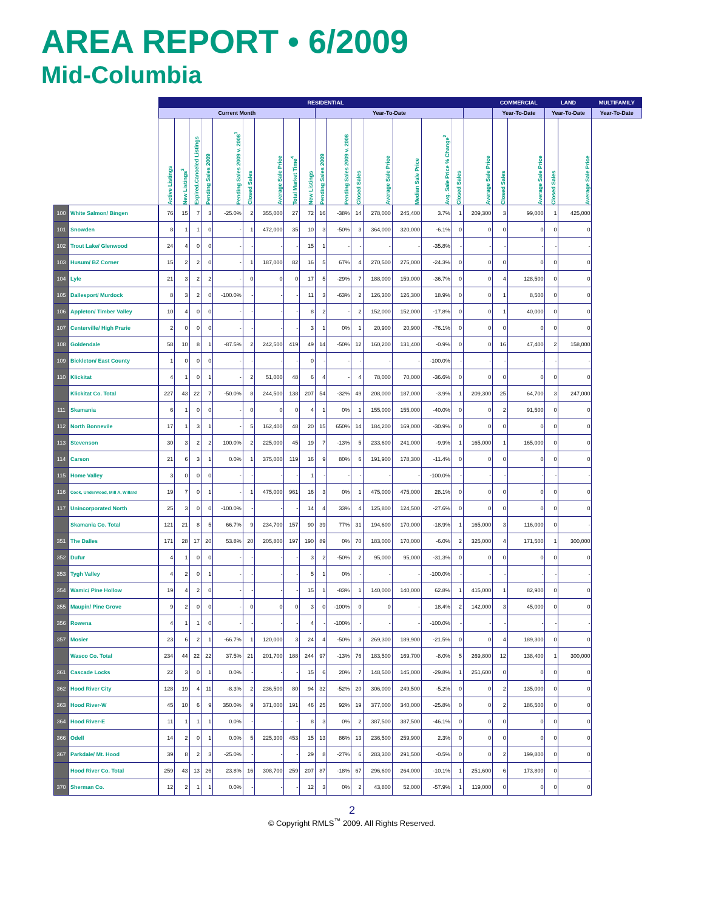AREA REPORT • 6/2009
Mid-Columbia
| | | RESIDENTIAL | | | | | | | | | | | | | | | | | COMMERCIAL | | LAND | | MULTIFAMILY |
| --- | --- | --- | --- | --- | --- | --- | --- | --- | --- | --- | --- | --- | --- | --- | --- | --- | --- | --- | --- | --- | --- | --- | --- |
| | | Current Month | | | | | | | | | Year-To-Date | | | | | | | | Year-To-Date | | Year-To-Date | | Year-To-Date |
| | | Active Listings | New Listings<sup>3</sup> | Expired.Canceled Listings | Pending Sales 2009 | Pending Sales 2009 v. 2008<sup>1</sup> | Closed Sales | Average Sale Price | Total Market Time<sup>4</sup> | New Listings | Pending Sales 2009 | Pending Sales 2009 v. 2008 | Closed Sales | Average Sale Price | Median Sale Price | Avg. Sale Price % Change<sup>2</sup> | Closed Sales | Average Sale Price | Closed Sales | Average Sale Price | Closed Sales | Average Sale Price | |
| 100 | White Salmon/ Bingen | 76 | 15 | 7 | 3 | -25.0% | 2 | 355,000 | 27 | 72 | 16 | -38% | 14 | 278,000 | 245,400 | 3.7% | 1 | 209,300 | 3 | 99,000 | 1 | 425,000 | |
| 101 | Snowden | 8 | 1 | 1 | 0 | - | 1 | 472,000 | 35 | 10 | 3 | -50% | 3 | 364,000 | 320,000 | -6.1% | 0 | 0 | 0 | 0 | 0 | 0 | |
| 102 | Trout Lake/ Glenwood | 24 | 4 | 0 | 0 | - | - | - | - | 15 | 1 | - | - | - | - | -35.8% | - | - | - | - | - | - | |
| 103 | Husum/ BZ Corner | 15 | 2 | 2 | 0 | - | 1 | 187,000 | 82 | 16 | 5 | 67% | 4 | 270,500 | 275,000 | -24.3% | 0 | 0 | 0 | 0 | 0 | 0 | |
| 104 | Lyle | 21 | 3 | 2 | 2 | - | 0 | 0 | 0 | 17 | 5 | -29% | 7 | 188,000 | 159,000 | -36.7% | 0 | 0 | 4 | 128,500 | 0 | 0 | |
| 105 | Dallesport/ Murdock | 8 | 3 | 2 | 0 | -100.0% | - | - | - | 11 | 3 | -63% | 2 | 126,300 | 126,300 | 18.9% | 0 | 0 | 1 | 8,500 | 0 | 0 | |
| 106 | Appleton/ Timber Valley | 10 | 4 | 0 | 0 | - | - | - | - | 8 | 2 | - | 2 | 152,000 | 152,000 | -17.8% | 0 | 0 | 1 | 40,000 | 0 | 0 | |
| 107 | Centerville/ High Prarie | 2 | 0 | 0 | 0 | - | - | - | - | 3 | 1 | 0% | 1 | 20,900 | 20,900 | -76.1% | 0 | 0 | 0 | 0 | 0 | 0 | |
| 108 | Goldendale | 58 | 10 | 8 | 1 | -87.5% | 2 | 242,500 | 419 | 49 | 14 | -50% | 12 | 160,200 | 131,400 | -0.9% | 0 | 0 | 16 | 47,400 | 2 | 158,000 | |
| 109 | Bickleton/ East County | 1 | 0 | 0 | 0 | - | - | - | - | 0 | - | - | - | - | - | -100.0% | - | - | - | - | - | - | |
| 110 | Klickitat | 4 | 1 | 0 | 1 | - | 2 | 51,000 | 48 | 6 | 4 | - | 4 | 78,000 | 70,000 | -36.6% | 0 | 0 | 0 | 0 | 0 | 0 | |
| | Klickitat Co. Total | 227 | 43 | 22 | 7 | -50.0% | 8 | 244,500 | 138 | 207 | 54 | -32% | 49 | 208,000 | 187,000 | -3.9% | 1 | 209,300 | 25 | 64,700 | 3 | 247,000 | |
| 111 | Skamania | 6 | 1 | 0 | 0 | - | 0 | 0 | 0 | 4 | 1 | 0% | 1 | 155,000 | 155,000 | -40.0% | 0 | 0 | 2 | 91,500 | 0 | 0 | |
| 112 | North Bonnevile | 17 | 1 | 3 | 1 | - | 5 | 162,400 | 48 | 20 | 15 | 650% | 14 | 184,200 | 169,000 | -30.9% | 0 | 0 | 0 | 0 | 0 | 0 | |
| 113 | Stevenson | 30 | 3 | 2 | 2 | 100.0% | 2 | 225,000 | 45 | 19 | 7 | -13% | 5 | 233,600 | 241,000 | -9.9% | 1 | 165,000 | 1 | 165,000 | 0 | 0 | |
| 114 | Carson | 21 | 6 | 3 | 1 | 0.0% | 1 | 375,000 | 119 | 16 | 9 | 80% | 6 | 191,900 | 178,300 | -11.4% | 0 | 0 | 0 | 0 | 0 | 0 | |
| 115 | Home Valley | 3 | 0 | 0 | 0 | - | - | - | - | 1 | - | - | - | - | - | -100.0% | - | - | - | - | - | - | |
| 116 | Cook, Underwood, Mill A, Willard | 19 | 7 | 0 | 1 | - | 1 | 475,000 | 961 | 16 | 3 | 0% | 1 | 475,000 | 475,000 | 28.1% | 0 | 0 | 0 | 0 | 0 | 0 | |
| 117 | Unincorporated North | 25 | 3 | 0 | 0 | -100.0% | - | - | - | 14 | 4 | 33% | 4 | 125,800 | 124,500 | -27.6% | 0 | 0 | 0 | 0 | 0 | 0 | |
| | Skamania Co. Total | 121 | 21 | 8 | 5 | 66.7% | 9 | 234,700 | 157 | 90 | 39 | 77% | 31 | 194,600 | 170,000 | -18.9% | 1 | 165,000 | 3 | 116,000 | 0 | - | |
| 351 | The Dalles | 171 | 28 | 17 | 20 | 53.8% | 20 | 205,800 | 197 | 190 | 89 | 0% | 70 | 183,000 | 170,000 | -6.0% | 2 | 325,000 | 4 | 171,500 | 1 | 300,000 | |
| 352 | Dufur | 4 | 1 | 0 | 0 | - | - | - | - | 3 | 2 | -50% | 2 | 95,000 | 95,000 | -31.3% | 0 | 0 | 0 | 0 | 0 | 0 | |
| 353 | Tygh Valley | 4 | 2 | 0 | 1 | - | - | - | - | 5 | 1 | 0% | - | - | - | -100.0% | - | - | - | - | - | - | |
| 354 | Wamic/ Pine Hollow | 19 | 4 | 2 | 0 | - | - | - | - | 15 | 1 | -83% | 1 | 140,000 | 140,000 | 62.8% | 1 | 415,000 | 1 | 82,900 | 0 | 0 | |
| 355 | Maupin/ Pine Grove | 9 | 2 | 0 | 0 | - | 0 | 0 | 0 | 3 | 0 | -100% | 0 | 0 | - | 18.4% | 2 | 142,000 | 3 | 45,000 | 0 | 0 | |
| 356 | Rowena | 4 | 1 | 1 | 0 | - | - | - | - | 4 | - | -100% | - | - | - | -100.0% | - | - | - | - | - | - | |
| 357 | Mosier | 23 | 6 | 2 | 1 | -66.7% | 1 | 120,000 | 3 | 24 | 4 | -50% | 3 | 269,300 | 189,900 | -21.5% | 0 | 0 | 4 | 189,300 | 0 | 0 | |
| | Wasco Co. Total | 234 | 44 | 22 | 22 | 37.5% | 21 | 201,700 | 188 | 244 | 97 | -13% | 76 | 183,500 | 169,700 | -8.0% | 5 | 269,800 | 12 | 138,400 | 1 | 300,000 | |
| 361 | Cascade Locks | 22 | 3 | 0 | 1 | 0.0% | - | - | - | 15 | 6 | 20% | 7 | 148,500 | 145,000 | -29.8% | 1 | 251,600 | 0 | 0 | 0 | 0 | |
| 362 | Hood River City | 128 | 19 | 4 | 11 | -8.3% | 2 | 236,500 | 80 | 94 | 32 | -52% | 20 | 306,000 | 249,500 | -5.2% | 0 | 0 | 2 | 135,000 | 0 | 0 | |
| 363 | Hood River-W | 45 | 10 | 6 | 9 | 350.0% | 9 | 371,000 | 191 | 46 | 25 | 92% | 19 | 377,000 | 340,000 | -25.8% | 0 | 0 | 2 | 186,500 | 0 | 0 | |
| 364 | Hood River-E | 11 | 1 | 1 | 1 | 0.0% | - | - | - | 8 | 3 | 0% | 2 | 387,500 | 387,500 | -46.1% | 0 | 0 | 0 | 0 | 0 | 0 | |
| 366 | Odell | 14 | 2 | 0 | 1 | 0.0% | 5 | 225,300 | 453 | 15 | 13 | 86% | 13 | 236,500 | 259,900 | 2.3% | 0 | 0 | 0 | 0 | 0 | 0 | |
| 367 | Parkdale/ Mt. Hood | 39 | 8 | 2 | 3 | -25.0% | - | - | - | 29 | 8 | -27% | 6 | 283,300 | 291,500 | -0.5% | 0 | 0 | 2 | 199,800 | 0 | 0 | |
| | Hood River Co. Total | 259 | 43 | 13 | 26 | 23.8% | 16 | 308,700 | 259 | 207 | 87 | -18% | 67 | 296,600 | 264,000 | -10.1% | 1 | 251,600 | 6 | 173,800 | 0 | - | |
| 370 | Sherman Co. | 12 | 2 | 1 | 1 | 0.0% | - | - | - | 12 | 3 | 0% | 2 | 43,800 | 52,000 | -57.9% | 1 | 119,000 | 0 | 0 | 0 | 0 | |
2
© Copyright RMLS<sup>™</sup> 2009. All Rights Reserved.